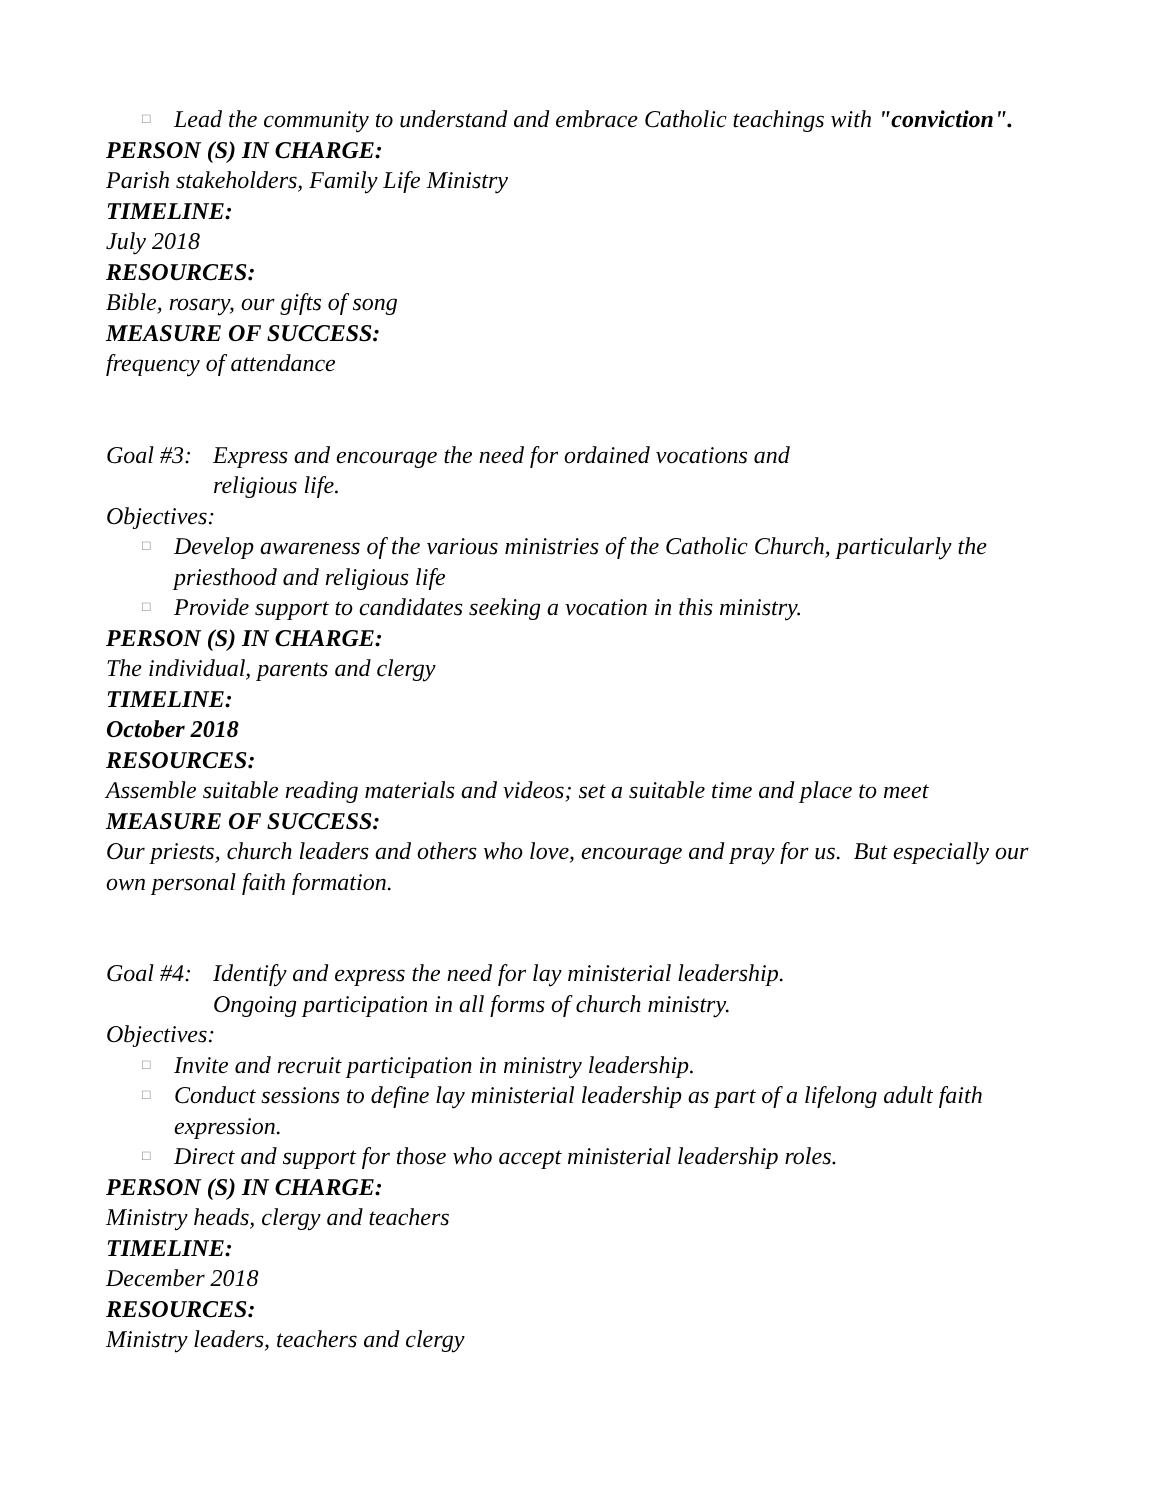□ Lead the community to understand and embrace Catholic teachings with "conviction".
PERSON (S) IN CHARGE:
Parish stakeholders, Family Life Ministry
TIMELINE:
July 2018
RESOURCES:
Bible, rosary, our gifts of song
MEASURE OF SUCCESS:
frequency of attendance
Goal #3: Express and encourage the need for ordained vocations and
religious life.
Objectives:
□ Develop awareness of the various ministries of the Catholic Church, particularly the priesthood and religious life
□ Provide support to candidates seeking a vocation in this ministry.
PERSON (S) IN CHARGE:
The individual, parents and clergy
TIMELINE:
October 2018
RESOURCES:
Assemble suitable reading materials and videos; set a suitable time and place to meet
MEASURE OF SUCCESS:
Our priests, church leaders and others who love, encourage and pray for us. But especially our own personal faith formation.
Goal #4: Identify and express the need for lay ministerial leadership.
Ongoing participation in all forms of church ministry.
Objectives:
□ Invite and recruit participation in ministry leadership.
□ Conduct sessions to define lay ministerial leadership as part of a lifelong adult faith expression.
□ Direct and support for those who accept ministerial leadership roles.
PERSON (S) IN CHARGE:
Ministry heads, clergy and teachers
TIMELINE:
December 2018
RESOURCES:
Ministry leaders, teachers and clergy